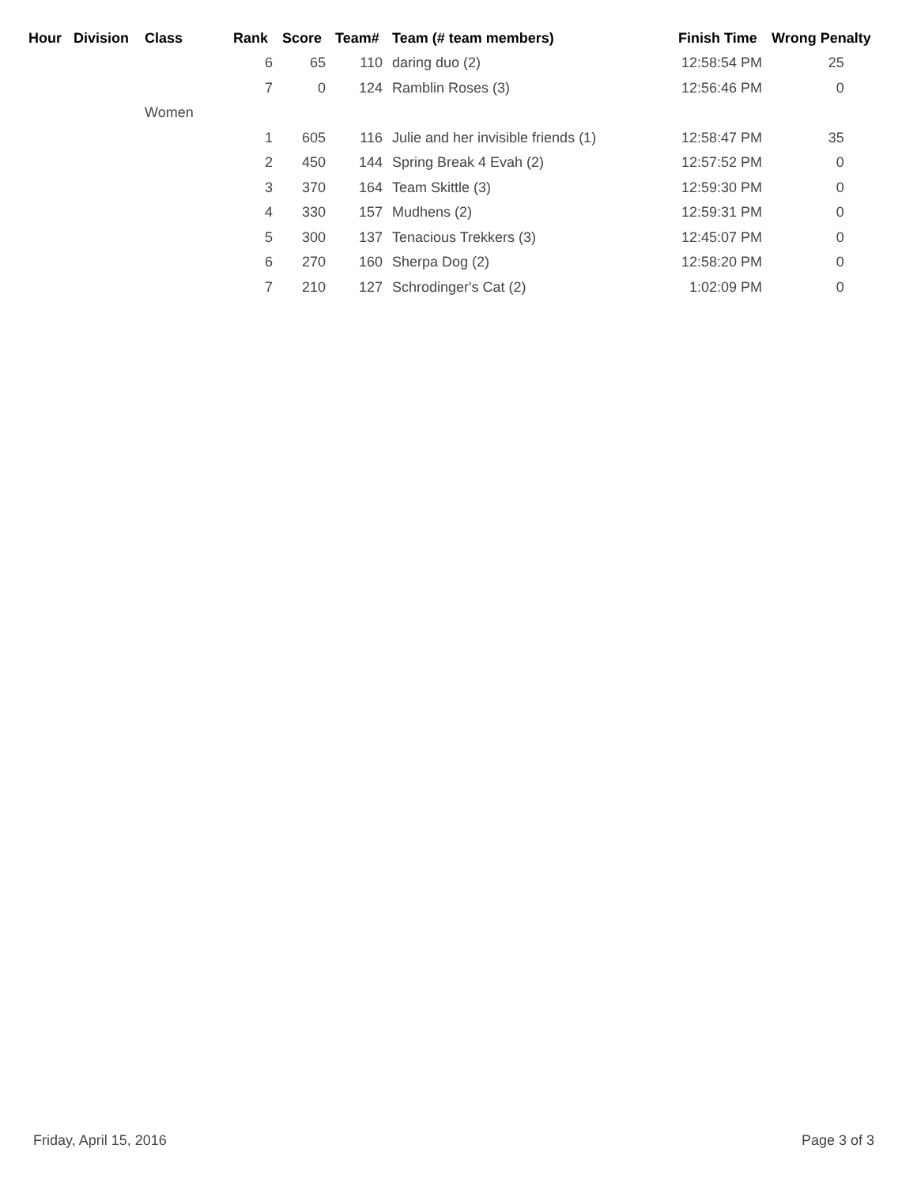| Hour | Division | Class | Rank | Score | Team# | Team (# team members) | Finish Time | Wrong Penalty |
| --- | --- | --- | --- | --- | --- | --- | --- | --- |
| | | | 6 | 65 | 110 | daring duo (2) | 12:58:54 PM | 25 |
| | | | 7 | 0 | 124 | Ramblin Roses (3) | 12:56:46 PM | 0 |
| | | Women | | | | | | |
| | | | 1 | 605 | 116 | Julie and her invisible friends (1) | 12:58:47 PM | 35 |
| | | | 2 | 450 | 144 | Spring Break 4 Evah (2) | 12:57:52 PM | 0 |
| | | | 3 | 370 | 164 | Team Skittle (3) | 12:59:30 PM | 0 |
| | | | 4 | 330 | 157 | Mudhens (2) | 12:59:31 PM | 0 |
| | | | 5 | 300 | 137 | Tenacious Trekkers (3) | 12:45:07 PM | 0 |
| | | | 6 | 270 | 160 | Sherpa Dog (2) | 12:58:20 PM | 0 |
| | | | 7 | 210 | 127 | Schrodinger's Cat (2) | 1:02:09 PM | 0 |
Friday, April 15, 2016 Page 3 of 3